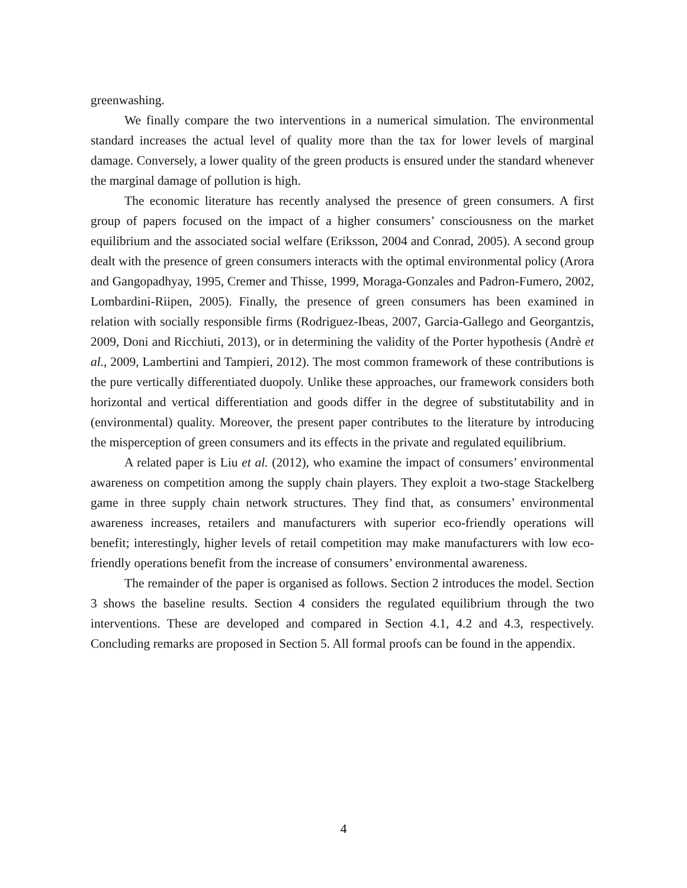greenwashing.
We finally compare the two interventions in a numerical simulation. The environmental standard increases the actual level of quality more than the tax for lower levels of marginal damage. Conversely, a lower quality of the green products is ensured under the standard whenever the marginal damage of pollution is high.
The economic literature has recently analysed the presence of green consumers. A first group of papers focused on the impact of a higher consumers’ consciousness on the market equilibrium and the associated social welfare (Eriksson, 2004 and Conrad, 2005). A second group dealt with the presence of green consumers interacts with the optimal environmental policy (Arora and Gangopadhyay, 1995, Cremer and Thisse, 1999, Moraga-Gonzales and Padron-Fumero, 2002, Lombardini-Riipen, 2005). Finally, the presence of green consumers has been examined in relation with socially responsible firms (Rodriguez-Ibeas, 2007, Garcia-Gallego and Georgantzis, 2009, Doni and Ricchiuti, 2013), or in determining the validity of the Porter hypothesis (Andrè et al., 2009, Lambertini and Tampieri, 2012). The most common framework of these contributions is the pure vertically differentiated duopoly. Unlike these approaches, our framework considers both horizontal and vertical differentiation and goods differ in the degree of substitutability and in (environmental) quality. Moreover, the present paper contributes to the literature by introducing the misperception of green consumers and its effects in the private and regulated equilibrium.
A related paper is Liu et al. (2012), who examine the impact of consumers’ environmental awareness on competition among the supply chain players. They exploit a two-stage Stackelberg game in three supply chain network structures. They find that, as consumers’ environmental awareness increases, retailers and manufacturers with superior eco-friendly operations will benefit; interestingly, higher levels of retail competition may make manufacturers with low eco-friendly operations benefit from the increase of consumers’ environmental awareness.
The remainder of the paper is organised as follows. Section 2 introduces the model. Section 3 shows the baseline results. Section 4 considers the regulated equilibrium through the two interventions. These are developed and compared in Section 4.1, 4.2 and 4.3, respectively. Concluding remarks are proposed in Section 5. All formal proofs can be found in the appendix.
4